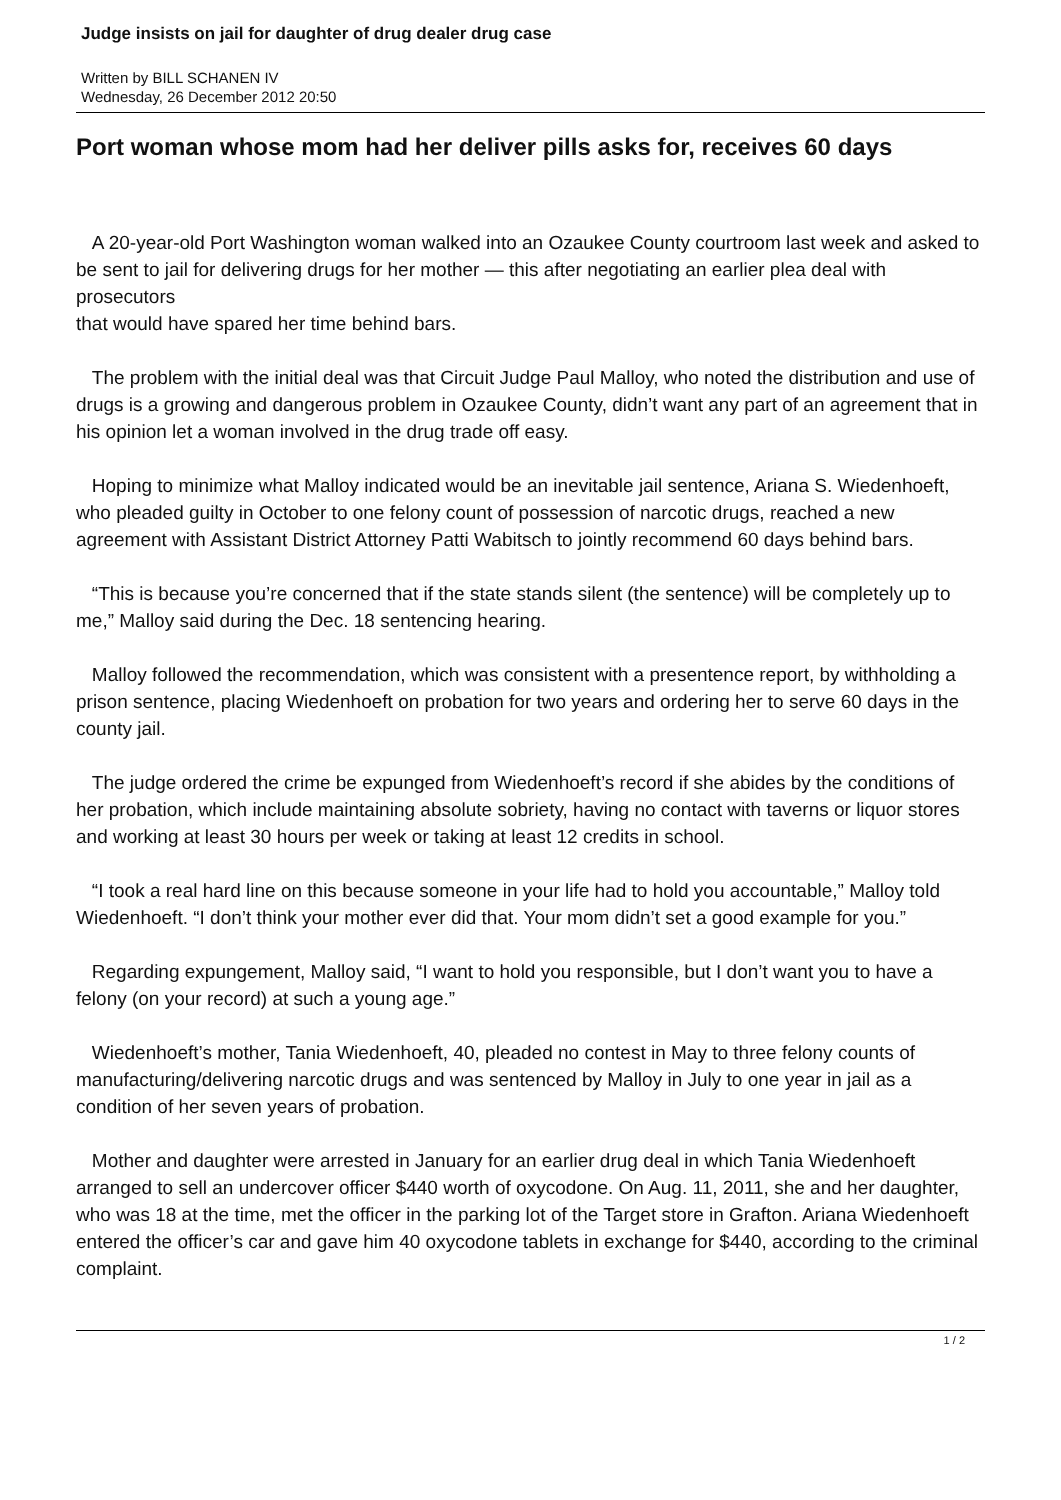Judge insists on jail for daughter of drug dealer drug case
Written by BILL SCHANEN IV
Wednesday, 26 December 2012 20:50
Port woman whose mom had her deliver pills asks for, receives 60 days
A 20-year-old Port Washington woman walked into an Ozaukee County courtroom last week and asked to be sent to jail for delivering drugs for her mother — this after negotiating an earlier plea deal with prosecutors
that would have spared her time behind bars.
The problem with the initial deal was that Circuit Judge Paul Malloy, who noted the distribution and use of drugs is a growing and dangerous problem in Ozaukee County, didn’t want any part of an agreement that in his opinion let a woman involved in the drug trade off easy.
Hoping to minimize what Malloy indicated would be an inevitable jail sentence, Ariana S. Wiedenhoeft, who pleaded guilty in October to one felony count of possession of narcotic drugs, reached a new agreement with Assistant District Attorney Patti Wabitsch to jointly recommend 60 days behind bars.
“This is because you’re concerned that if the state stands silent (the sentence) will be completely up to me,” Malloy said during the Dec. 18 sentencing hearing.
Malloy followed the recommendation, which was consistent with a presentence report, by withholding a prison sentence, placing Wiedenhoeft on probation for two years and ordering her to serve 60 days in the county jail.
The judge ordered the crime be expunged from Wiedenhoeft’s record if she abides by the conditions of her probation, which include maintaining absolute sobriety, having no contact with taverns or liquor stores and working at least 30 hours per week or taking at least 12 credits in school.
“I took a real hard line on this because someone in your life had to hold you accountable,” Malloy told Wiedenhoeft. “I don’t think your mother ever did that. Your mom didn’t set a good example for you.”
Regarding expungement, Malloy said, “I want to hold you responsible, but I don’t want you to have a felony (on your record) at such a young age.”
Wiedenhoeft’s mother, Tania Wiedenhoeft, 40, pleaded no contest in May to three felony counts of manufacturing/delivering narcotic drugs and was sentenced by Malloy in July to one year in jail as a condition of her seven years of probation.
Mother and daughter were arrested in January for an earlier drug deal in which Tania Wiedenhoeft arranged to sell an undercover officer $440 worth of oxycodone. On Aug. 11, 2011, she and her daughter, who was 18 at the time, met the officer in the parking lot of the Target store in Grafton. Ariana Wiedenhoeft entered the officer’s car and gave him 40 oxycodone tablets in exchange for $440, according to the criminal complaint.
1 / 2